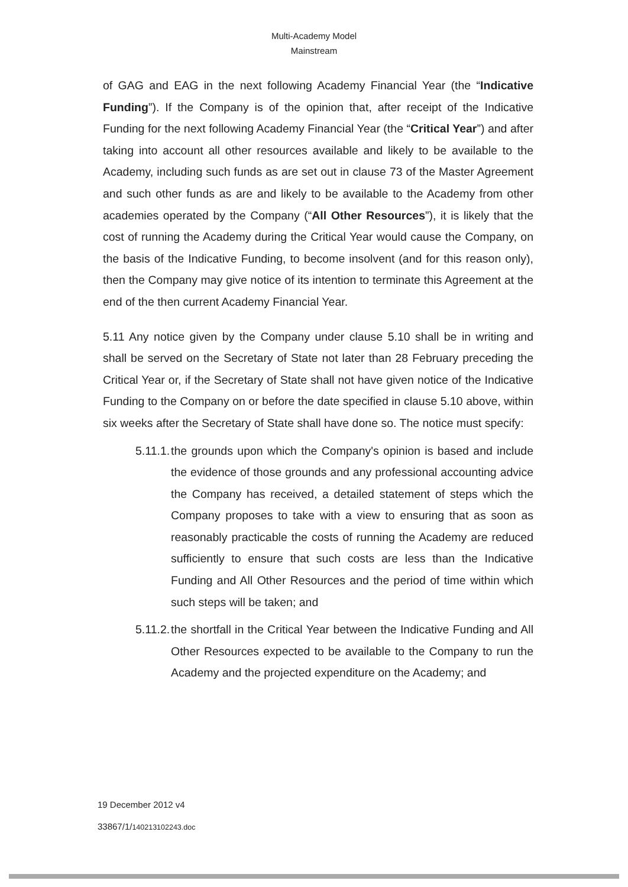Multi-Academy Model
Mainstream
of GAG and EAG in the next following Academy Financial Year (the “Indicative Funding”). If the Company is of the opinion that, after receipt of the Indicative Funding for the next following Academy Financial Year (the “Critical Year”) and after taking into account all other resources available and likely to be available to the Academy, including such funds as are set out in clause 73 of the Master Agreement and such other funds as are and likely to be available to the Academy from other academies operated by the Company (“All Other Resources”), it is likely that the cost of running the Academy during the Critical Year would cause the Company, on the basis of the Indicative Funding, to become insolvent (and for this reason only), then the Company may give notice of its intention to terminate this Agreement at the end of the then current Academy Financial Year.
5.11 Any notice given by the Company under clause 5.10 shall be in writing and shall be served on the Secretary of State not later than 28 February preceding the Critical Year or, if the Secretary of State shall not have given notice of the Indicative Funding to the Company on or before the date specified in clause 5.10 above, within six weeks after the Secretary of State shall have done so. The notice must specify:
5.11.1. the grounds upon which the Company's opinion is based and include the evidence of those grounds and any professional accounting advice the Company has received, a detailed statement of steps which the Company proposes to take with a view to ensuring that as soon as reasonably practicable the costs of running the Academy are reduced sufficiently to ensure that such costs are less than the Indicative Funding and All Other Resources and the period of time within which such steps will be taken; and
5.11.2. the shortfall in the Critical Year between the Indicative Funding and All Other Resources expected to be available to the Company to run the Academy and the projected expenditure on the Academy; and
19 December 2012 v4
33867/1/140213102243.doc